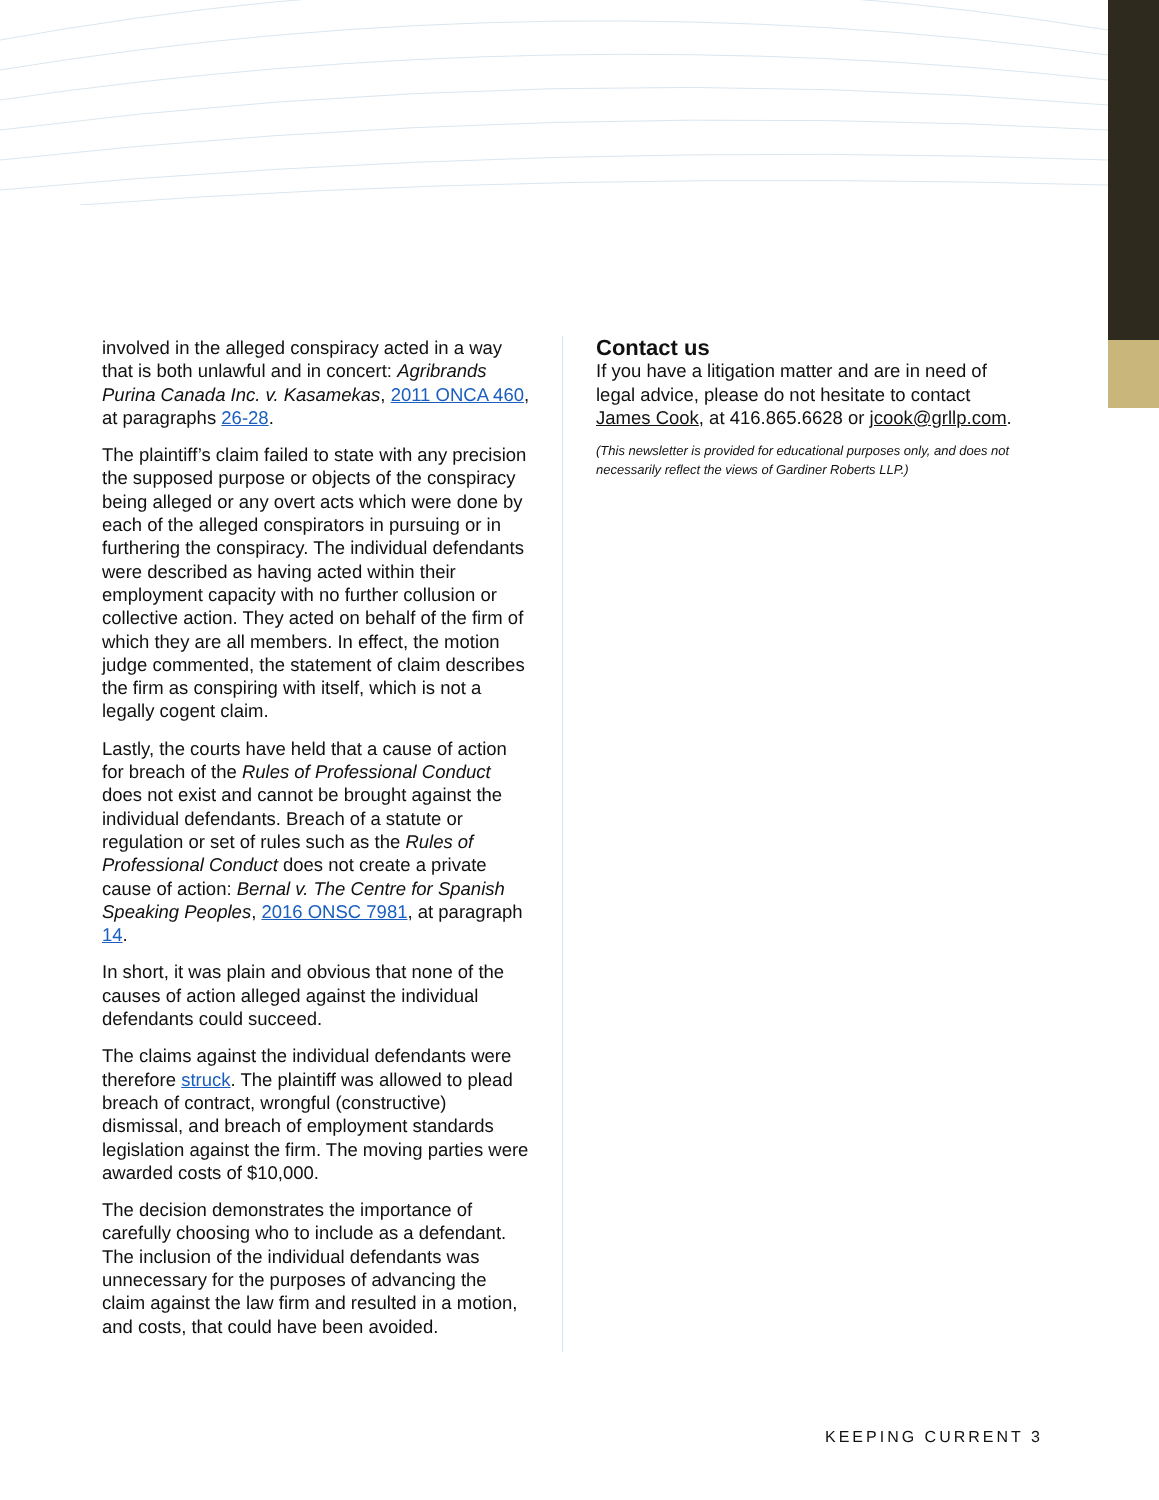involved in the alleged conspiracy acted in a way that is both unlawful and in concert: Agribrands Purina Canada Inc. v. Kasamekas, 2011 ONCA 460, at paragraphs 26-28.
The plaintiff’s claim failed to state with any precision the supposed purpose or objects of the conspiracy being alleged or any overt acts which were done by each of the alleged conspirators in pursuing or in furthering the conspiracy. The individual defendants were described as having acted within their employment capacity with no further collusion or collective action. They acted on behalf of the firm of which they are all members. In effect, the motion judge commented, the statement of claim describes the firm as conspiring with itself, which is not a legally cogent claim.
Lastly, the courts have held that a cause of action for breach of the Rules of Professional Conduct does not exist and cannot be brought against the individual defendants. Breach of a statute or regulation or set of rules such as the Rules of Professional Conduct does not create a private cause of action: Bernal v. The Centre for Spanish Speaking Peoples, 2016 ONSC 7981, at paragraph 14.
In short, it was plain and obvious that none of the causes of action alleged against the individual defendants could succeed.
The claims against the individual defendants were therefore struck. The plaintiff was allowed to plead breach of contract, wrongful (constructive) dismissal, and breach of employment standards legislation against the firm. The moving parties were awarded costs of $10,000.
The decision demonstrates the importance of carefully choosing who to include as a defendant. The inclusion of the individual defendants was unnecessary for the purposes of advancing the claim against the law firm and resulted in a motion, and costs, that could have been avoided.
Contact us
If you have a litigation matter and are in need of legal advice, please do not hesitate to contact James Cook, at 416.865.6628 or jcook@grllp.com.
(This newsletter is provided for educational purposes only, and does not necessarily reflect the views of Gardiner Roberts LLP.)
KEEPING CURRENT 3